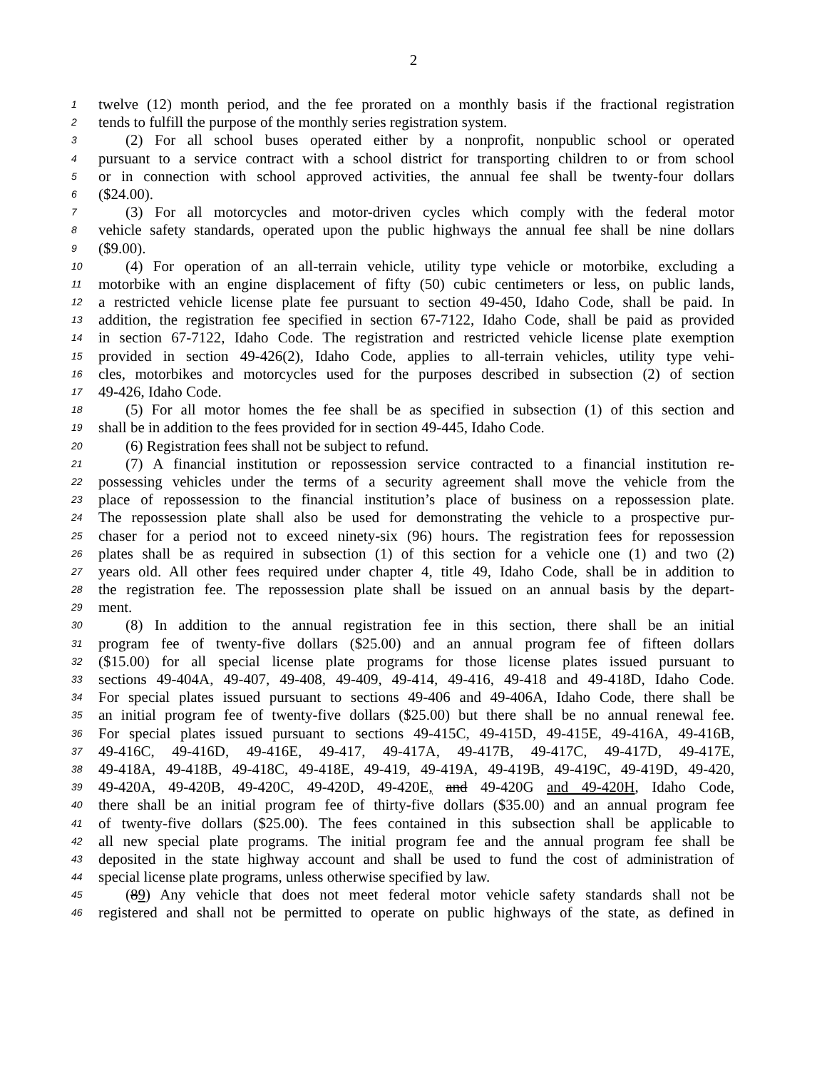2
1 twelve (12) month period, and the fee prorated on a monthly basis if the fractional registration
2 tends to fulfill the purpose of the monthly series registration system.
3 (2) For all school buses operated either by a nonprofit, nonpublic school or operated
4 pursuant to a service contract with a school district for transporting children to or from school
5 or in connection with school approved activities, the annual fee shall be twenty-four dollars
6 ($24.00).
7 (3) For all motorcycles and motor-driven cycles which comply with the federal motor
8 vehicle safety standards, operated upon the public highways the annual fee shall be nine dollars
9 ($9.00).
10 (4) For operation of an all-terrain vehicle, utility type vehicle or motorbike, excluding a
11 motorbike with an engine displacement of fifty (50) cubic centimeters or less, on public lands,
12 a restricted vehicle license plate fee pursuant to section 49-450, Idaho Code, shall be paid. In
13 addition, the registration fee specified in section 67-7122, Idaho Code, shall be paid as provided
14 in section 67-7122, Idaho Code. The registration and restricted vehicle license plate exemption
15 provided in section 49-426(2), Idaho Code, applies to all-terrain vehicles, utility type vehi-
16 cles, motorbikes and motorcycles used for the purposes described in subsection (2) of section
17 49-426, Idaho Code.
18 (5) For all motor homes the fee shall be as specified in subsection (1) of this section and
19 shall be in addition to the fees provided for in section 49-445, Idaho Code.
20 (6) Registration fees shall not be subject to refund.
21 (7) A financial institution or repossession service contracted to a financial institution re-
22 possessing vehicles under the terms of a security agreement shall move the vehicle from the
23 place of repossession to the financial institution’s place of business on a repossession plate.
24 The repossession plate shall also be used for demonstrating the vehicle to a prospective pur-
25 chaser for a period not to exceed ninety-six (96) hours. The registration fees for repossession
26 plates shall be as required in subsection (1) of this section for a vehicle one (1) and two (2)
27 years old. All other fees required under chapter 4, title 49, Idaho Code, shall be in addition to
28 the registration fee. The repossession plate shall be issued on an annual basis by the depart-
29 ment.
30 (8) In addition to the annual registration fee in this section, there shall be an initial
31 program fee of twenty-five dollars ($25.00) and an annual program fee of fifteen dollars
32 ($15.00) for all special license plate programs for those license plates issued pursuant to
33 sections 49-404A, 49-407, 49-408, 49-409, 49-414, 49-416, 49-418 and 49-418D, Idaho Code.
34 For special plates issued pursuant to sections 49-406 and 49-406A, Idaho Code, there shall be
35 an initial program fee of twenty-five dollars ($25.00) but there shall be no annual renewal fee.
36 For special plates issued pursuant to sections 49-415C, 49-415D, 49-415E, 49-416A, 49-416B,
37 49-416C, 49-416D, 49-416E, 49-417, 49-417A, 49-417B, 49-417C, 49-417D, 49-417E,
38 49-418A, 49-418B, 49-418C, 49-418E, 49-419, 49-419A, 49-419B, 49-419C, 49-419D, 49-420,
39 49-420A, 49-420B, 49-420C, 49-420D, 49-420E, and 49-420G and 49-420H, Idaho Code,
40 there shall be an initial program fee of thirty-five dollars ($35.00) and an annual program fee
41 of twenty-five dollars ($25.00). The fees contained in this subsection shall be applicable to
42 all new special plate programs. The initial program fee and the annual program fee shall be
43 deposited in the state highway account and shall be used to fund the cost of administration of
44 special license plate programs, unless otherwise specified by law.
45 (89) Any vehicle that does not meet federal motor vehicle safety standards shall not be
46 registered and shall not be permitted to operate on public highways of the state, as defined in